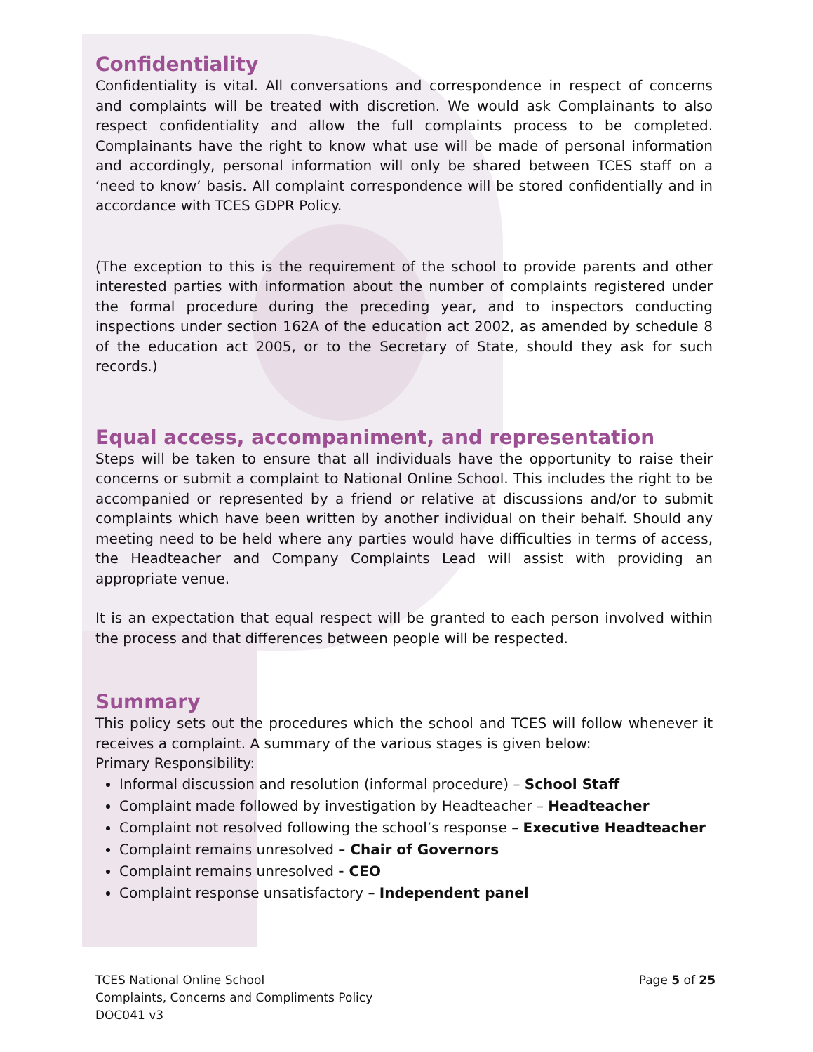Confidentiality
Confidentiality is vital. All conversations and correspondence in respect of concerns and complaints will be treated with discretion. We would ask Complainants to also respect confidentiality and allow the full complaints process to be completed. Complainants have the right to know what use will be made of personal information and accordingly, personal information will only be shared between TCES staff on a ‘need to know’ basis. All complaint correspondence will be stored confidentially and in accordance with TCES GDPR Policy.
(The exception to this is the requirement of the school to provide parents and other interested parties with information about the number of complaints registered under the formal procedure during the preceding year, and to inspectors conducting inspections under section 162A of the education act 2002, as amended by schedule 8 of the education act 2005, or to the Secretary of State, should they ask for such records.)
Equal access, accompaniment, and representation
Steps will be taken to ensure that all individuals have the opportunity to raise their concerns or submit a complaint to National Online School. This includes the right to be accompanied or represented by a friend or relative at discussions and/or to submit complaints which have been written by another individual on their behalf. Should any meeting need to be held where any parties would have difficulties in terms of access, the Headteacher and Company Complaints Lead will assist with providing an appropriate venue.
It is an expectation that equal respect will be granted to each person involved within the process and that differences between people will be respected.
Summary
This policy sets out the procedures which the school and TCES will follow whenever it receives a complaint. A summary of the various stages is given below:
Primary Responsibility:
Informal discussion and resolution (informal procedure) – School Staff
Complaint made followed by investigation by Headteacher – Headteacher
Complaint not resolved following the school’s response – Executive Headteacher
Complaint remains unresolved – Chair of Governors
Complaint remains unresolved - CEO
Complaint response unsatisfactory – Independent panel
TCES National Online School
Complaints, Concerns and Compliments Policy
DOC041 v3
Page 5 of 25